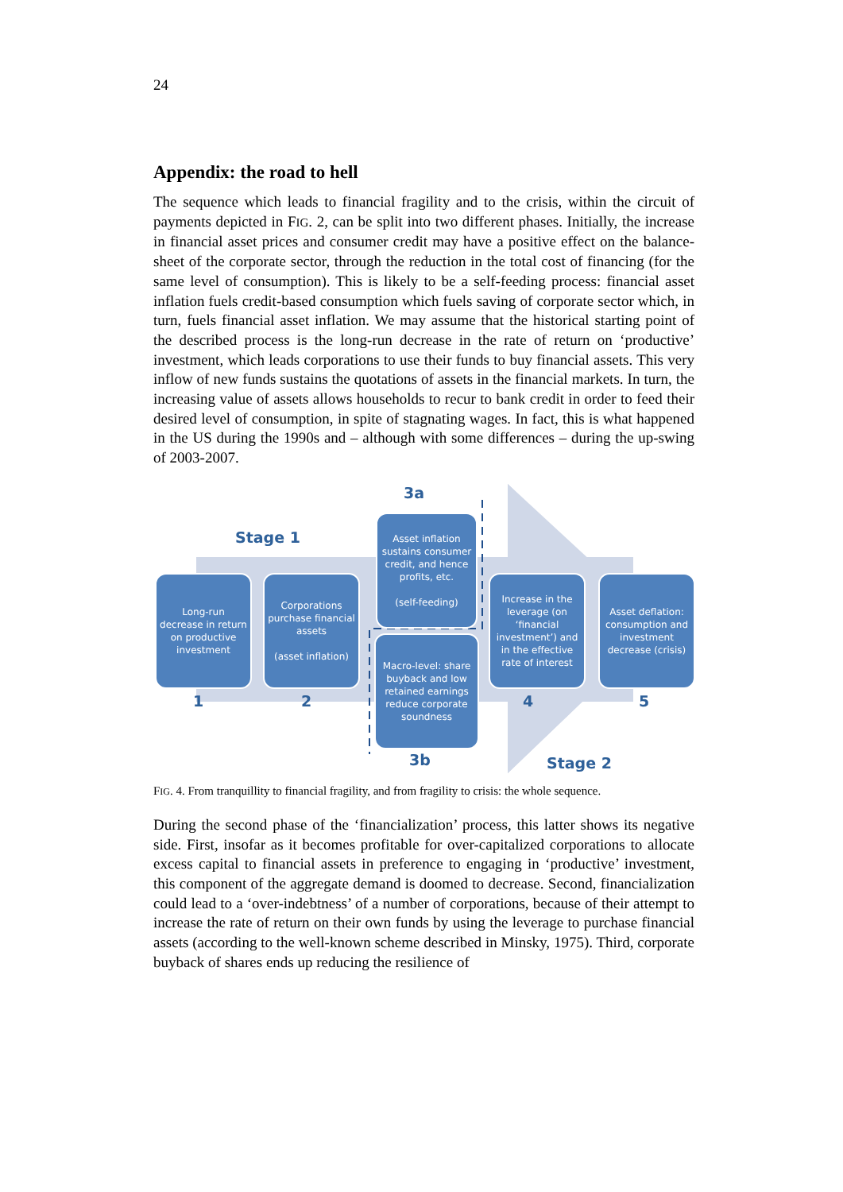24
Appendix: the road to hell
The sequence which leads to financial fragility and to the crisis, within the circuit of payments depicted in FIG. 2, can be split into two different phases. Initially, the increase in financial asset prices and consumer credit may have a positive effect on the balance-sheet of the corporate sector, through the reduction in the total cost of financing (for the same level of consumption). This is likely to be a self-feeding process: financial asset inflation fuels credit-based consumption which fuels saving of corporate sector which, in turn, fuels financial asset inflation. We may assume that the historical starting point of the described process is the long-run decrease in the rate of return on ‘productive’ investment, which leads corporations to use their funds to buy financial assets. This very inflow of new funds sustains the quotations of assets in the financial markets. In turn, the increasing value of assets allows households to recur to bank credit in order to feed their desired level of consumption, in spite of stagnating wages. In fact, this is what happened in the US during the 1990s and – although with some differences – during the up-swing of 2003-2007.
Stage 1
3a
Asset inflation sustains consumer credit, and hence profits, etc.
(self-feeding)
Long-run decrease in return on productive investment
Corporations purchase financial assets
(asset inflation)
Macro-level: share buyback and low retained earnings reduce corporate soundness
Increase in the leverage (on ‘financial investment’) and in the effective rate of interest
Asset deflation: consumption and investment decrease (crisis)
1 2 4 5
3b Stage 2
FIG. 4. From tranquillity to financial fragility, and from fragility to crisis: the whole sequence.
During the second phase of the ‘financialization’ process, this latter shows its negative side. First, insofar as it becomes profitable for over-capitalized corporations to allocate excess capital to financial assets in preference to engaging in ‘productive’ investment, this component of the aggregate demand is doomed to decrease. Second, financialization could lead to a ‘over-indebtness’ of a number of corporations, because of their attempt to increase the rate of return on their own funds by using the leverage to purchase financial assets (according to the well-known scheme described in Minsky, 1975). Third, corporate buyback of shares ends up reducing the resilience of